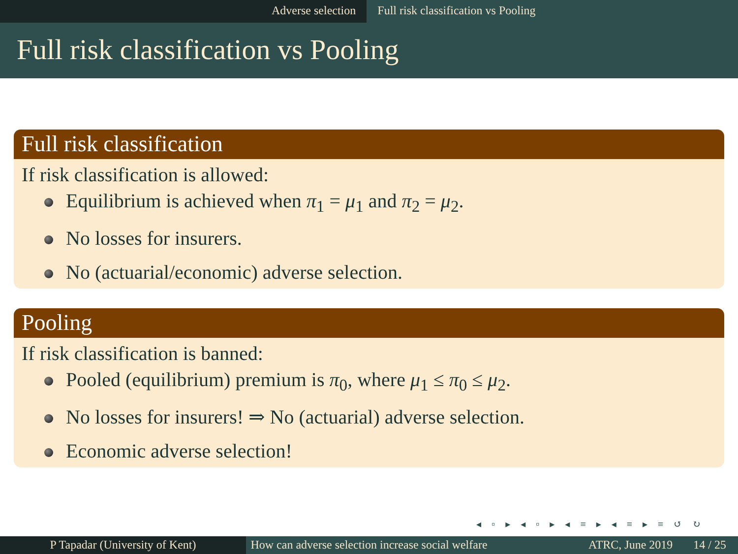Adverse selection Full risk classification vs Pooling
Full risk classification vs Pooling
Full risk classification
If risk classification is allowed:
Equilibrium is achieved when π<sub>1</sub> = μ<sub>1</sub> and π<sub>2</sub> = μ<sub>2</sub>.
No losses for insurers.
No (actuarial/economic) adverse selection.
Pooling
If risk classification is banned:
Pooled (equilibrium) premium is π<sub>0</sub>, where μ<sub>1</sub> ≤ π<sub>0</sub> ≤ μ<sub>2</sub>.
No losses for insurers! ⇒ No (actuarial) adverse selection.
Economic adverse selection!
◂ ▫ ▸ ◂ ▫ ▸ ◂ ≡ ▸ ◂ ≡ ▸ ≡ ↺ ↻
P Tapadar (University of Kent) How can adverse selection increase social welfare
ATRC, June 2019 14 / 25